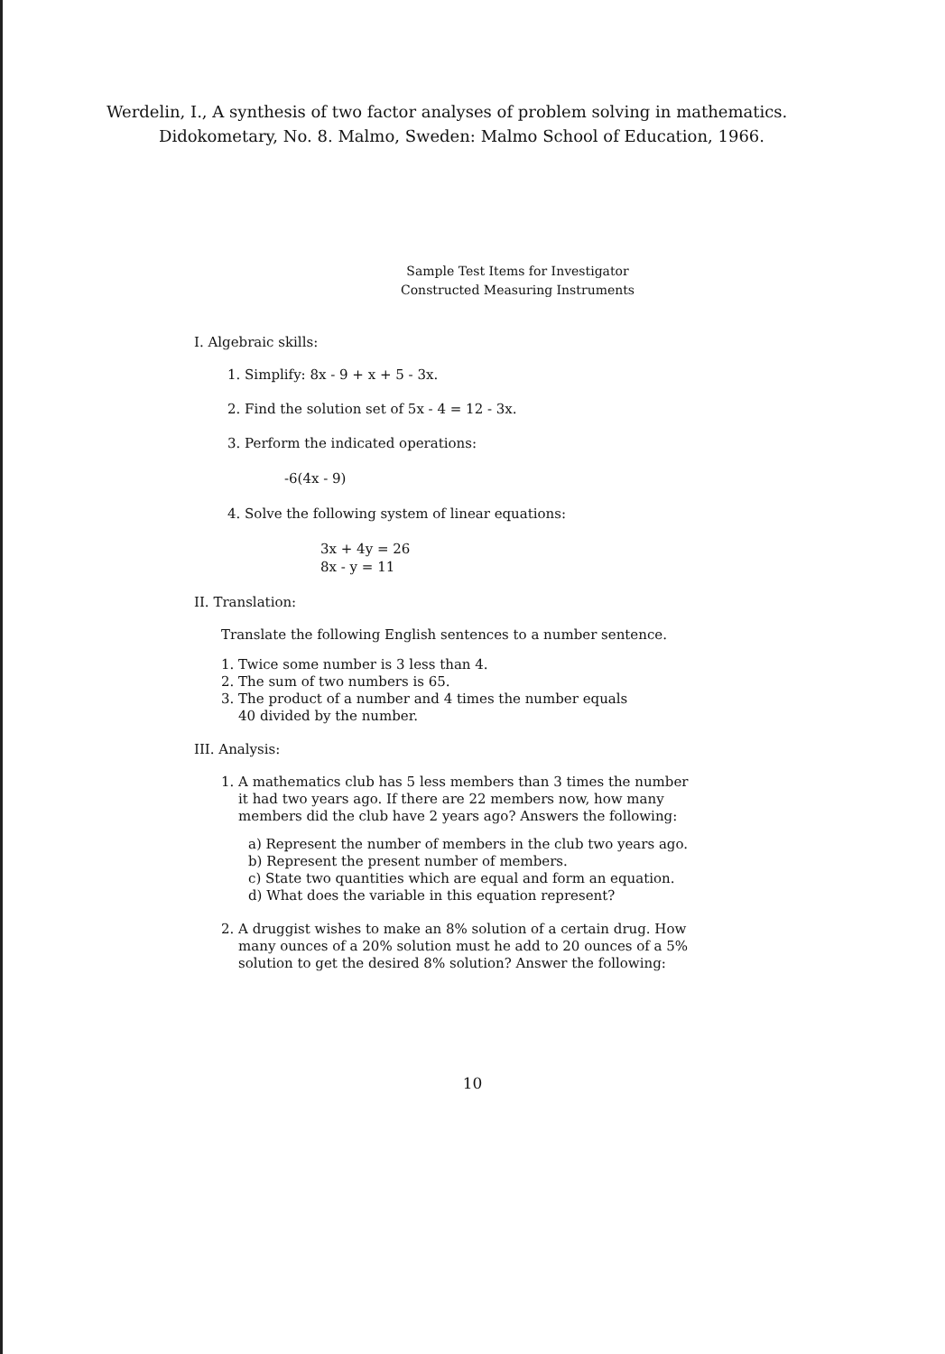Werdelin, I., A synthesis of two factor analyses of problem solving in mathematics. Didokometary, No. 8. Malmo, Sweden: Malmo School of Education, 1966.
Sample Test Items for Investigator
Constructed Measuring Instruments
I. Algebraic skills:
1. Simplify: 8x - 9 + x + 5 - 3x.
2. Find the solution set of 5x - 4 = 12 - 3x.
3. Perform the indicated operations:
-6(4x - 9)
4. Solve the following system of linear equations:
3x + 4y = 26
8x - y = 11
II. Translation:
Translate the following English sentences to a number sentence.
1. Twice some number is 3 less than 4.
2. The sum of two numbers is 65.
3. The product of a number and 4 times the number equals
40 divided by the number.
III. Analysis:
1. A mathematics club has 5 less members than 3 times the number
it had two years ago. If there are 22 members now, how many
members did the club have 2 years ago? Answers the following:
a) Represent the number of members in the club two years ago.
b) Represent the present number of members.
c) State two quantities which are equal and form an equation.
d) What does the variable in this equation represent?
2. A druggist wishes to make an 8% solution of a certain drug. How
many ounces of a 20% solution must he add to 20 ounces of a 5%
solution to get the desired 8% solution? Answer the following:
10